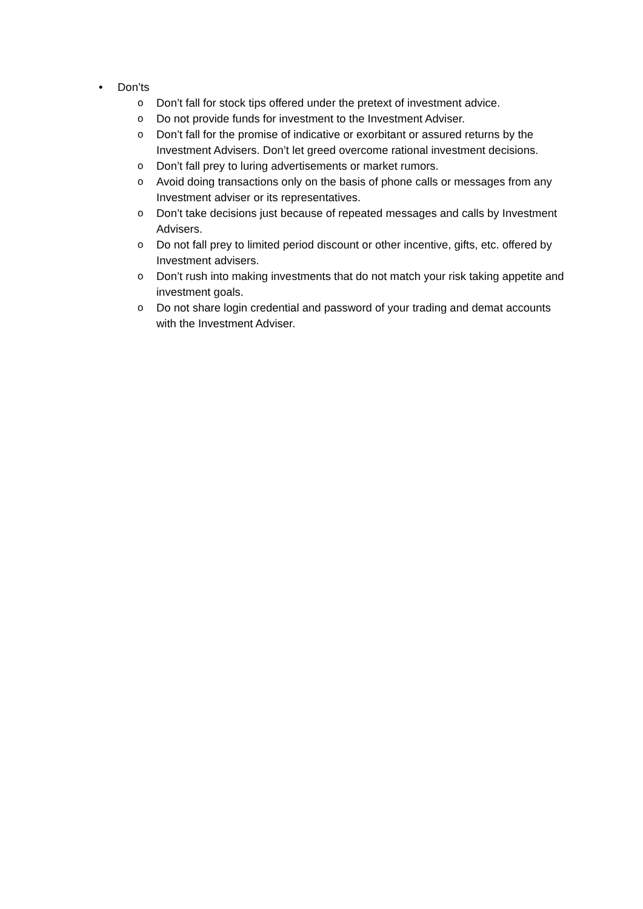• Don’ts
o Don’t fall for stock tips offered under the pretext of investment advice.
o Do not provide funds for investment to the Investment Adviser.
o Don’t fall for the promise of indicative or exorbitant or assured returns by the Investment Advisers. Don’t let greed overcome rational investment decisions.
o Don’t fall prey to luring advertisements or market rumors.
o Avoid doing transactions only on the basis of phone calls or messages from any Investment adviser or its representatives.
o Don’t take decisions just because of repeated messages and calls by Investment Advisers.
o Do not fall prey to limited period discount or other incentive, gifts, etc. offered by Investment advisers.
o Don’t rush into making investments that do not match your risk taking appetite and investment goals.
o Do not share login credential and password of your trading and demat accounts with the Investment Adviser.